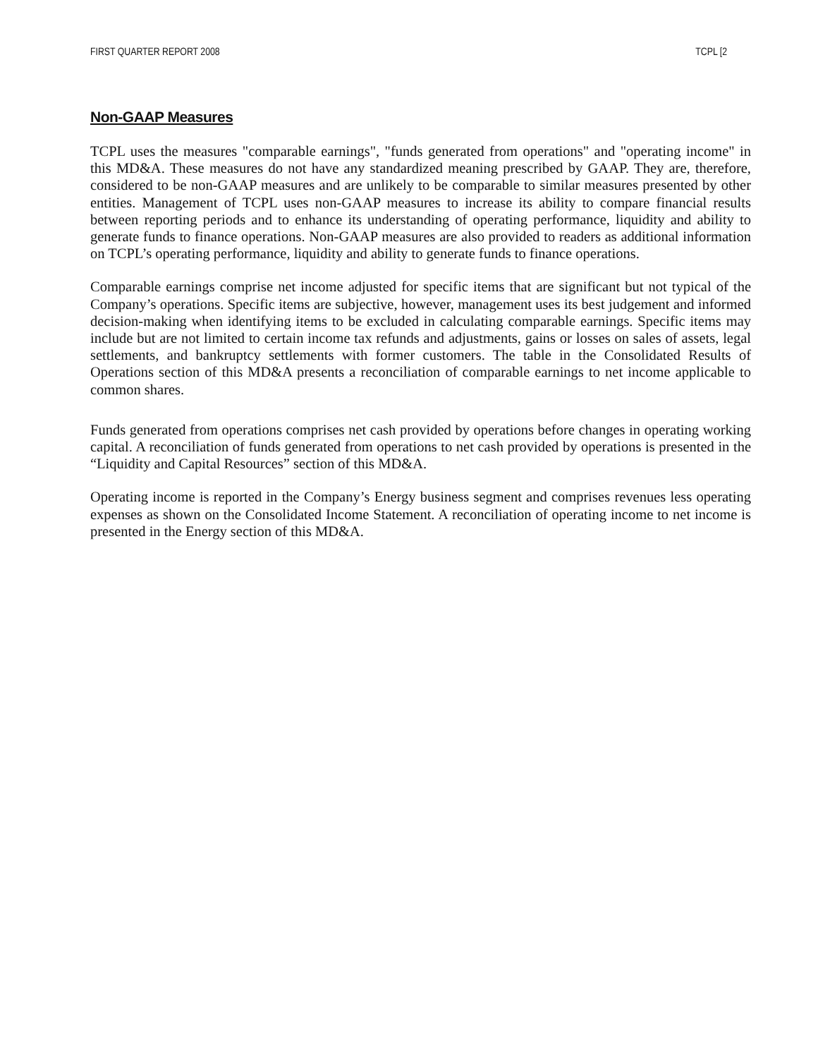FIRST QUARTER REPORT 2008 TCPL [2
Non-GAAP Measures
TCPL uses the measures "comparable earnings", "funds generated from operations" and "operating income" in this MD&A. These measures do not have any standardized meaning prescribed by GAAP. They are, therefore, considered to be non-GAAP measures and are unlikely to be comparable to similar measures presented by other entities. Management of TCPL uses non-GAAP measures to increase its ability to compare financial results between reporting periods and to enhance its understanding of operating performance, liquidity and ability to generate funds to finance operations. Non-GAAP measures are also provided to readers as additional information on TCPL’s operating performance, liquidity and ability to generate funds to finance operations.
Comparable earnings comprise net income adjusted for specific items that are significant but not typical of the Company’s operations. Specific items are subjective, however, management uses its best judgement and informed decision-making when identifying items to be excluded in calculating comparable earnings. Specific items may include but are not limited to certain income tax refunds and adjustments, gains or losses on sales of assets, legal settlements, and bankruptcy settlements with former customers. The table in the Consolidated Results of Operations section of this MD&A presents a reconciliation of comparable earnings to net income applicable to common shares.
Funds generated from operations comprises net cash provided by operations before changes in operating working capital. A reconciliation of funds generated from operations to net cash provided by operations is presented in the “Liquidity and Capital Resources” section of this MD&A.
Operating income is reported in the Company’s Energy business segment and comprises revenues less operating expenses as shown on the Consolidated Income Statement. A reconciliation of operating income to net income is presented in the Energy section of this MD&A.